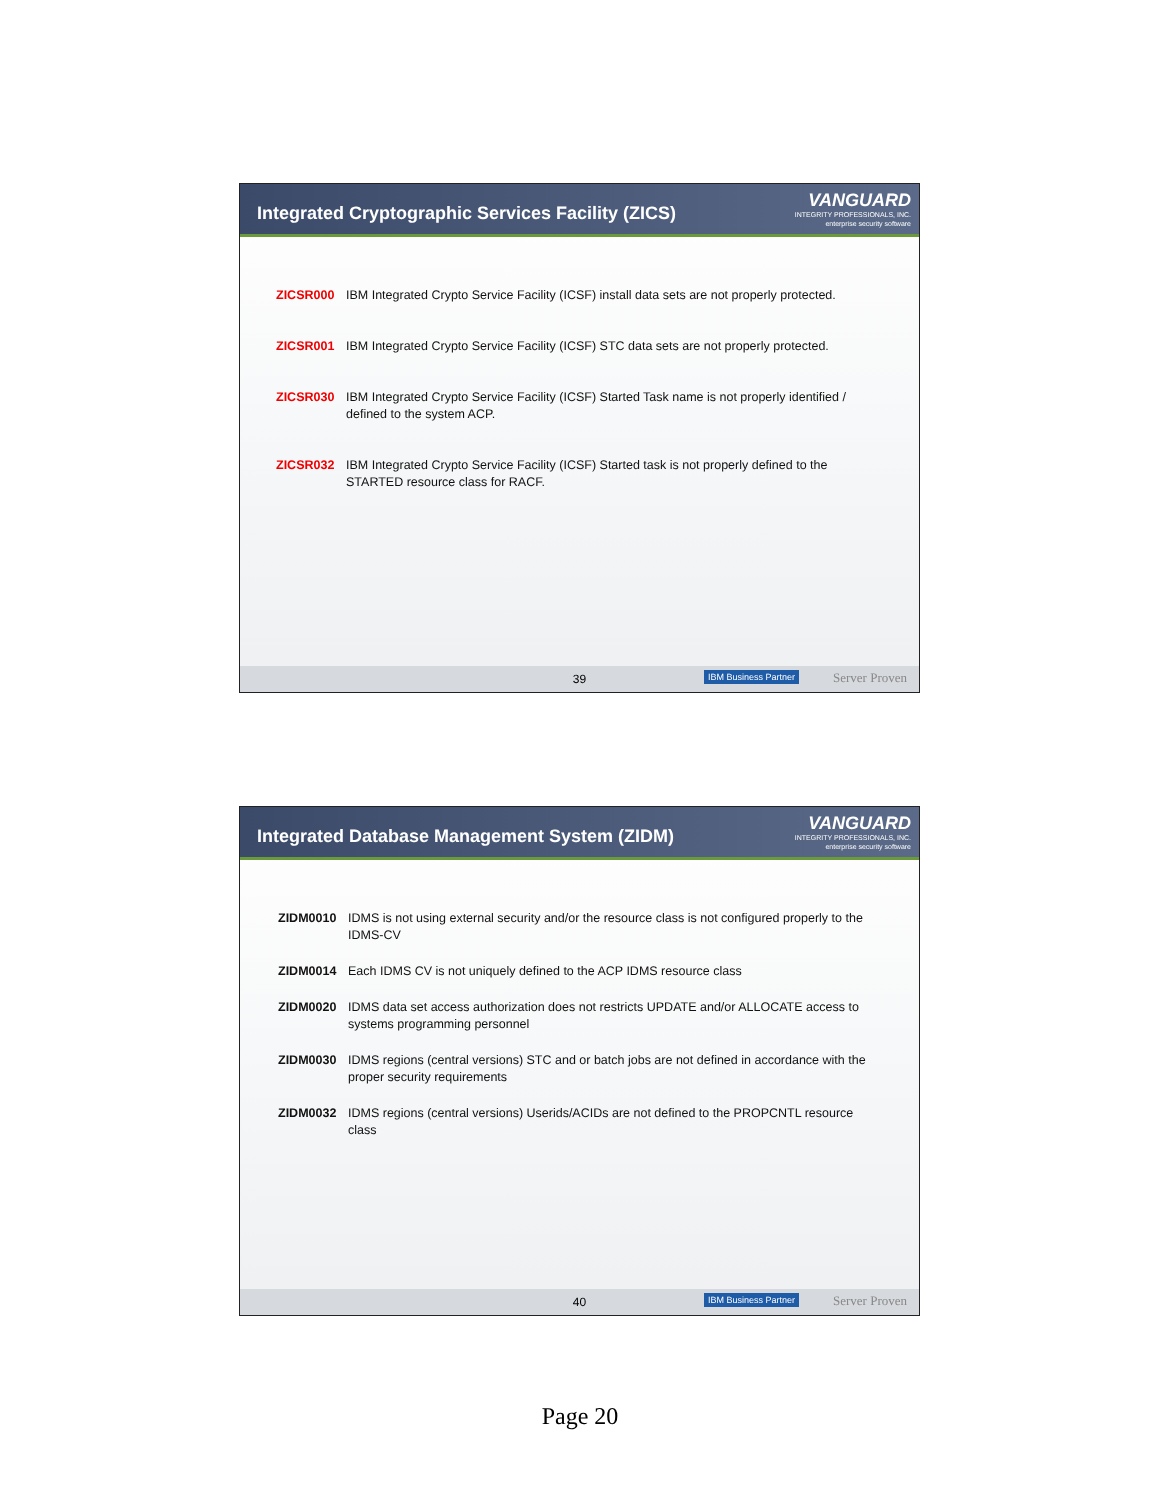Integrated Cryptographic Services Facility (ZICS)
VANGUARD
INTEGRITY PROFESSIONALS, INC.
enterprise security software
ZICSR000 IBM Integrated Crypto Service Facility (ICSF) install data sets are not properly protected.
ZICSR001 IBM Integrated Crypto Service Facility (ICSF) STC data sets are not properly protected.
ZICSR030 IBM Integrated Crypto Service Facility (ICSF) Started Task name is not properly identified / defined to the system ACP.
ZICSR032 IBM Integrated Crypto Service Facility (ICSF) Started task is not properly defined to the STARTED resource class for RACF.
39 IBM Business Partner Server Proven
Integrated Database Management System (ZIDM)
VANGUARD
INTEGRITY PROFESSIONALS, INC.
enterprise security software
ZIDM0010 IDMS is not using external security and/or the resource class is not configured properly to the IDMS-CV
ZIDM0014 Each IDMS CV is not uniquely defined to the ACP IDMS resource class
ZIDM0020 IDMS data set access authorization does not restricts UPDATE and/or ALLOCATE access to systems programming personnel
ZIDM0030 IDMS regions (central versions) STC and or batch jobs are not defined in accordance with the proper security requirements
ZIDM0032 IDMS regions (central versions) Userids/ACIDs are not defined to the PROPCNTL resource class
40 IBM Business Partner Server Proven
Page 20